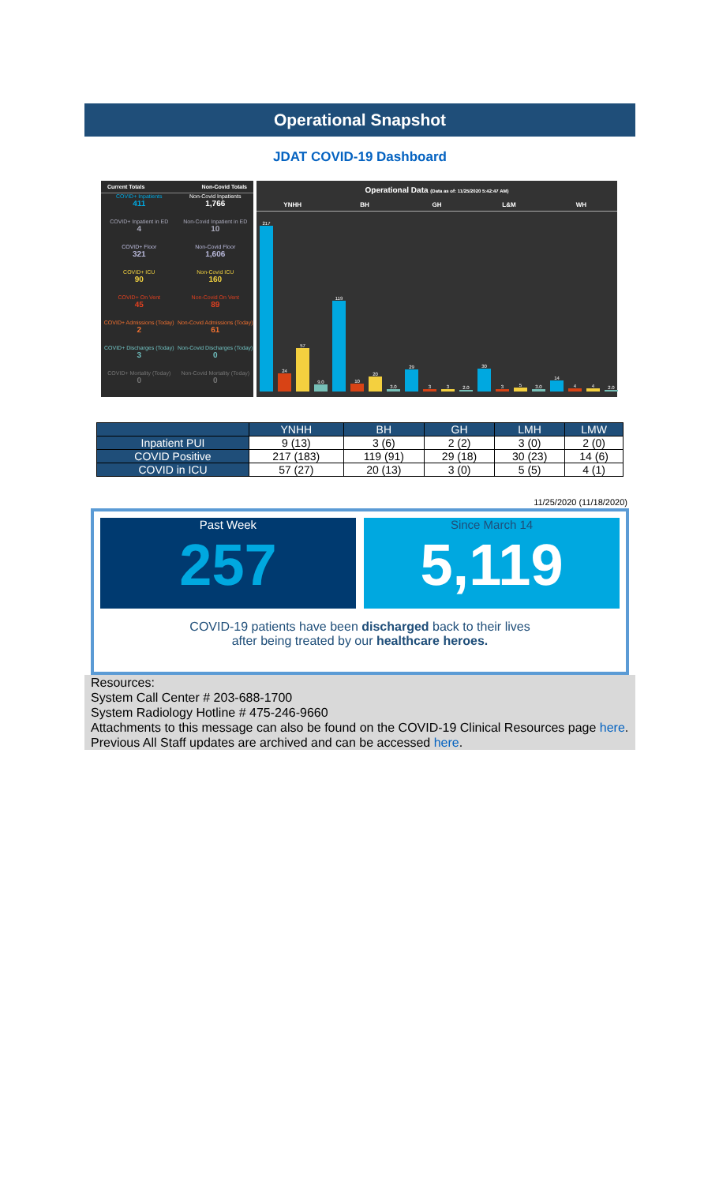Operational Snapshot
JDAT COVID-19 Dashboard
Current Totals Non-Covid Totals
COVID+ Inpatients
411
Non-Covid Inpatients
1,766
COVID+ Inpatient in ED
4
Non-Covid Inpatient in ED
10
COVID+ Floor
321
Non-Covid Floor
1,606
COVID+ ICU
90
Non-Covid ICU
160
COVID+ On Vent
45
Non-Covid On Vent
89
COVID+ Admissions (Today)
2
Non-Covid Admissions (Today)
61
COVID+ Discharges (Today)
3
Non-Covid Discharges (Today)
0
COVID+ Mortality (Today)
0
Non-Covid Mortality (Today)
0
Operational Data (Data as of: 11/25/2020 5:42:47 AM)
YNHH BH GH L&M WH
217
24
57
9.0
119
10
20
3.0
29
3
3
2.0
30
3
5
3.0
14
4
4
2.0
| | YNHH | BH | GH | LMH | LMW |
| --- | --- | --- | --- | --- | --- |
| Inpatient PUI | 9 (13) | 3 (6) | 2 (2) | 3 (0) | 2 (0) |
| COVID Positive | 217 (183) | 119 (91) | 29 (18) | 30 (23) | 14 (6) |
| COVID in ICU | 57 (27) | 20 (13) | 3 (0) | 5 (5) | 4 (1) |
11/25/2020 (11/18/2020)
Past Week
257
Since March 14
5,119
COVID-19 patients have been discharged back to their lives
after being treated by our healthcare heroes.
Resources:
System Call Center # 203-688-1700
System Radiology Hotline # 475-246-9660
Attachments to this message can also be found on the COVID-19 Clinical Resources page here.
Previous All Staff updates are archived and can be accessed here.